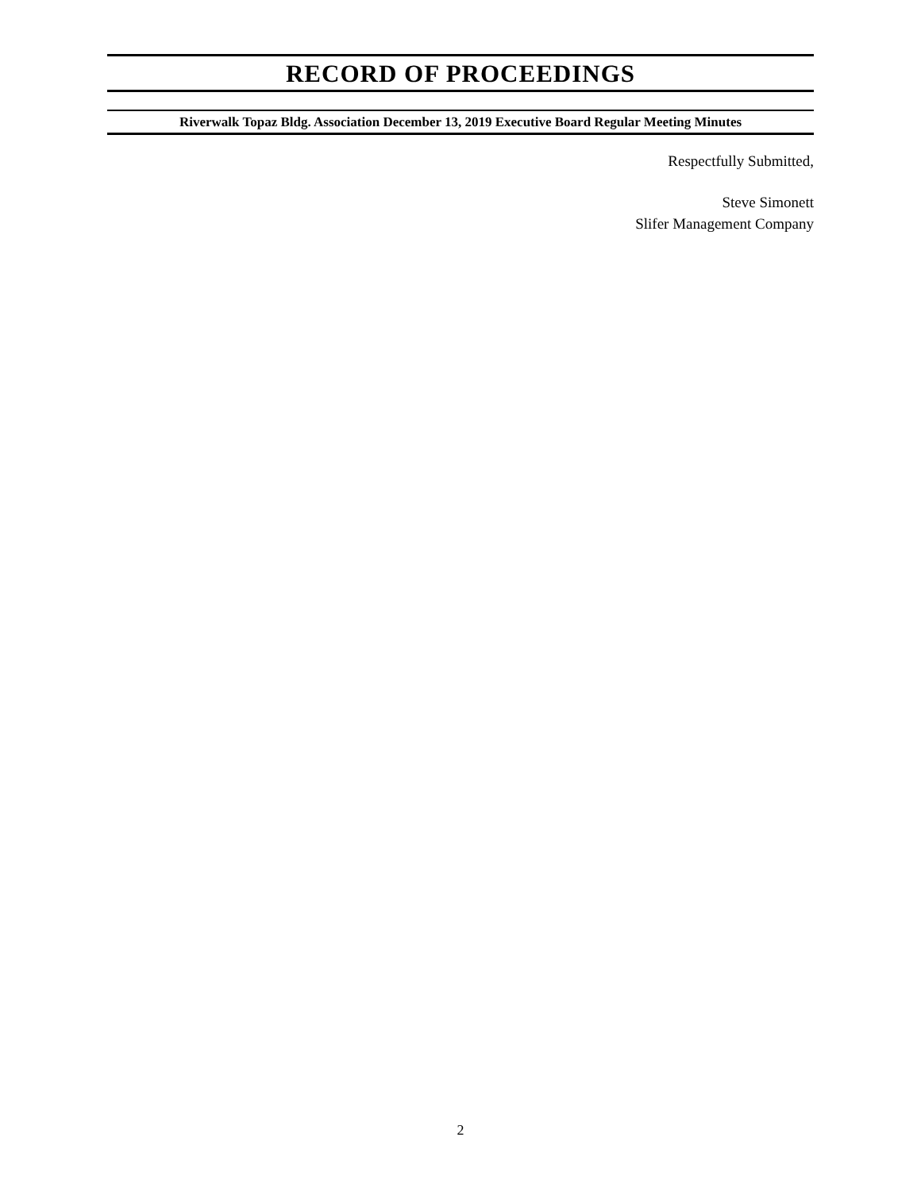RECORD OF PROCEEDINGS
Riverwalk Topaz Bldg. Association December 13, 2019 Executive Board Regular Meeting Minutes
Respectfully Submitted,
Steve Simonett
Slifer Management Company
2